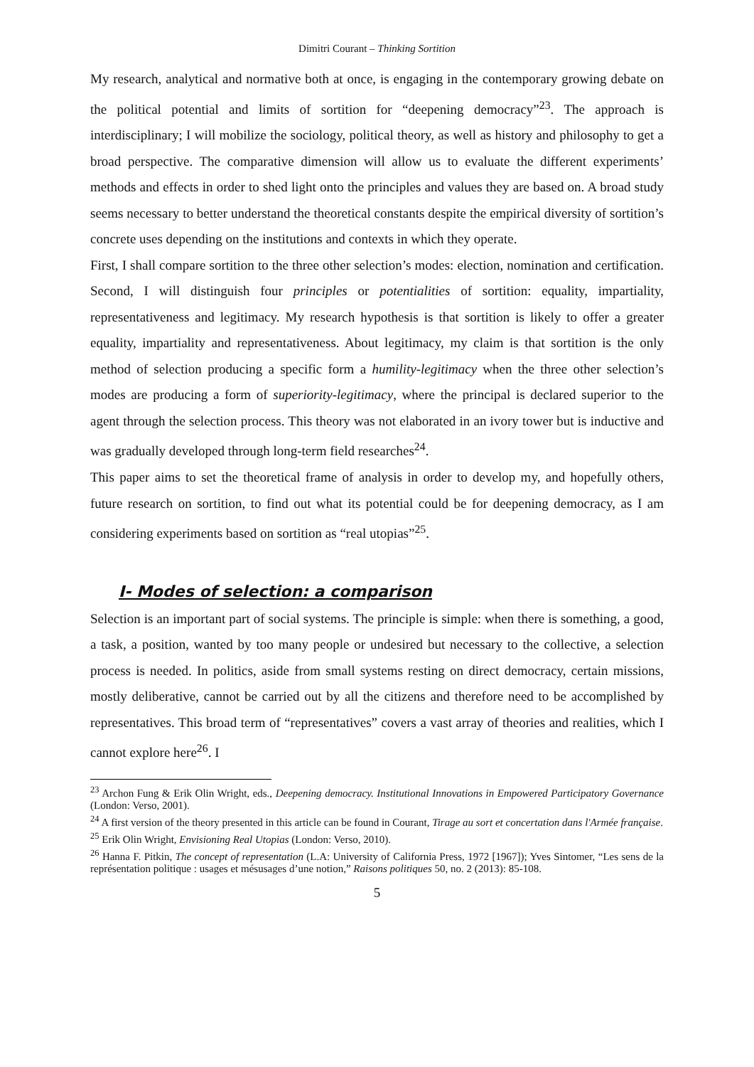Dimitri Courant – Thinking Sortition
My research, analytical and normative both at once, is engaging in the contemporary growing debate on the political potential and limits of sortition for “deepening democracy”<sup>23</sup>. The approach is interdisciplinary; I will mobilize the sociology, political theory, as well as history and philosophy to get a broad perspective. The comparative dimension will allow us to evaluate the different experiments’ methods and effects in order to shed light onto the principles and values they are based on. A broad study seems necessary to better understand the theoretical constants despite the empirical diversity of sortition’s concrete uses depending on the institutions and contexts in which they operate.
First, I shall compare sortition to the three other selection’s modes: election, nomination and certification. Second, I will distinguish four principles or potentialities of sortition: equality, impartiality, representativeness and legitimacy. My research hypothesis is that sortition is likely to offer a greater equality, impartiality and representativeness. About legitimacy, my claim is that sortition is the only method of selection producing a specific form a humility-legitimacy when the three other selection’s modes are producing a form of superiority-legitimacy, where the principal is declared superior to the agent through the selection process. This theory was not elaborated in an ivory tower but is inductive and was gradually developed through long-term field researches<sup>24</sup>.
This paper aims to set the theoretical frame of analysis in order to develop my, and hopefully others, future research on sortition, to find out what its potential could be for deepening democracy, as I am considering experiments based on sortition as “real utopias”<sup>25</sup>.
I- Modes of selection: a comparison
Selection is an important part of social systems. The principle is simple: when there is something, a good, a task, a position, wanted by too many people or undesired but necessary to the collective, a selection process is needed. In politics, aside from small systems resting on direct democracy, certain missions, mostly deliberative, cannot be carried out by all the citizens and therefore need to be accomplished by representatives. This broad term of “representatives” covers a vast array of theories and realities, which I cannot explore here<sup>26</sup>. I
<sup>23</sup> Archon Fung & Erik Olin Wright, eds., Deepening democracy. Institutional Innovations in Empowered Participatory Governance (London: Verso, 2001).
<sup>24</sup> A first version of the theory presented in this article can be found in Courant, Tirage au sort et concertation dans l'Armée française.
<sup>25</sup> Erik Olin Wright, Envisioning Real Utopias (London: Verso, 2010).
<sup>26</sup> Hanna F. Pitkin, The concept of representation (L.A: University of California Press, 1972 [1967]); Yves Sintomer, “Les sens de la représentation politique : usages et mésusages d’une notion,” Raisons politiques 50, no. 2 (2013): 85-108.
5